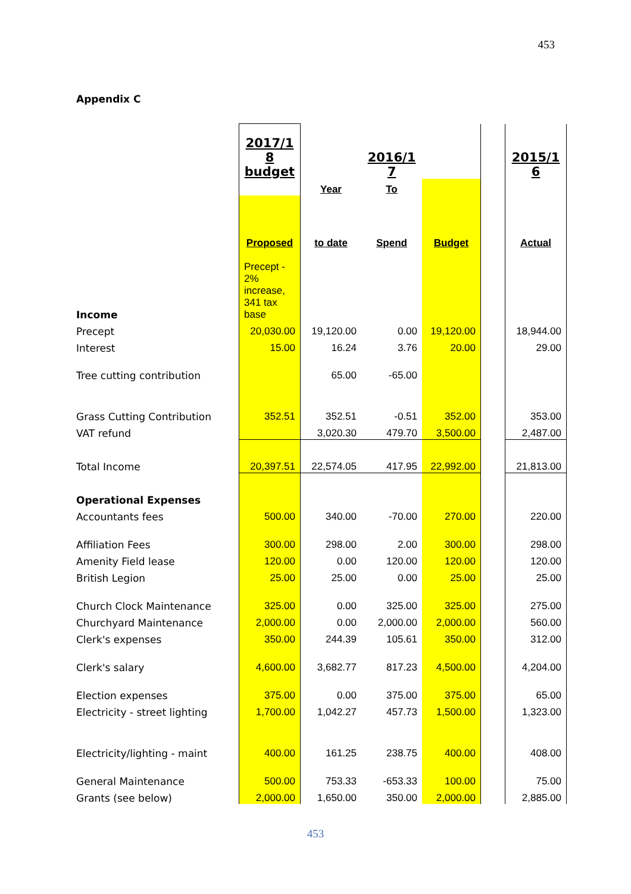453
Appendix C
| | 2017/1 8 budget | | 2016/1 7 | | | 2015/1 6 |
| | | Year | To | | | |
| | Proposed | to date | Spend | Budget | | Actual |
| Income | Precept - 2% increase, 341 tax base | | | | | |
| Precept | 20,030.00 | 19,120.00 | 0.00 | 19,120.00 | | 18,944.00 |
| Interest | 15.00 | 16.24 | 3.76 | 20.00 | | 29.00 |
| Tree cutting contribution | | 65.00 | -65.00 | | | |
| Grass Cutting Contribution | 352.51 | 352.51 | -0.51 | 352.00 | | 353.00 |
| VAT refund | | 3,020.30 | 479.70 | 3,500.00 | | 2,487.00 |
| Total Income | 20,397.51 | 22,574.05 | 417.95 | 22,992.00 | | 21,813.00 |
| Operational Expenses | | | | | | |
| Accountants fees | 500.00 | 340.00 | -70.00 | 270.00 | | 220.00 |
| Affiliation Fees | 300.00 | 298.00 | 2.00 | 300.00 | | 298.00 |
| Amenity Field lease | 120.00 | 0.00 | 120.00 | 120.00 | | 120.00 |
| British Legion | 25.00 | 25.00 | 0.00 | 25.00 | | 25.00 |
| Church Clock Maintenance | 325.00 | 0.00 | 325.00 | 325.00 | | 275.00 |
| Churchyard Maintenance | 2,000.00 | 0.00 | 2,000.00 | 2,000.00 | | 560.00 |
| Clerk's expenses | 350.00 | 244.39 | 105.61 | 350.00 | | 312.00 |
| Clerk's salary | 4,600.00 | 3,682.77 | 817.23 | 4,500.00 | | 4,204.00 |
| Election expenses | 375.00 | 0.00 | 375.00 | 375.00 | | 65.00 |
| Electricity - street lighting | 1,700.00 | 1,042.27 | 457.73 | 1,500.00 | | 1,323.00 |
| Electricity/lighting - maint | 400.00 | 161.25 | 238.75 | 400.00 | | 408.00 |
| General Maintenance | 500.00 | 753.33 | -653.33 | 100.00 | | 75.00 |
| Grants (see below) | 2,000.00 | 1,650.00 | 350.00 | 2,000.00 | | 2,885.00 |
453